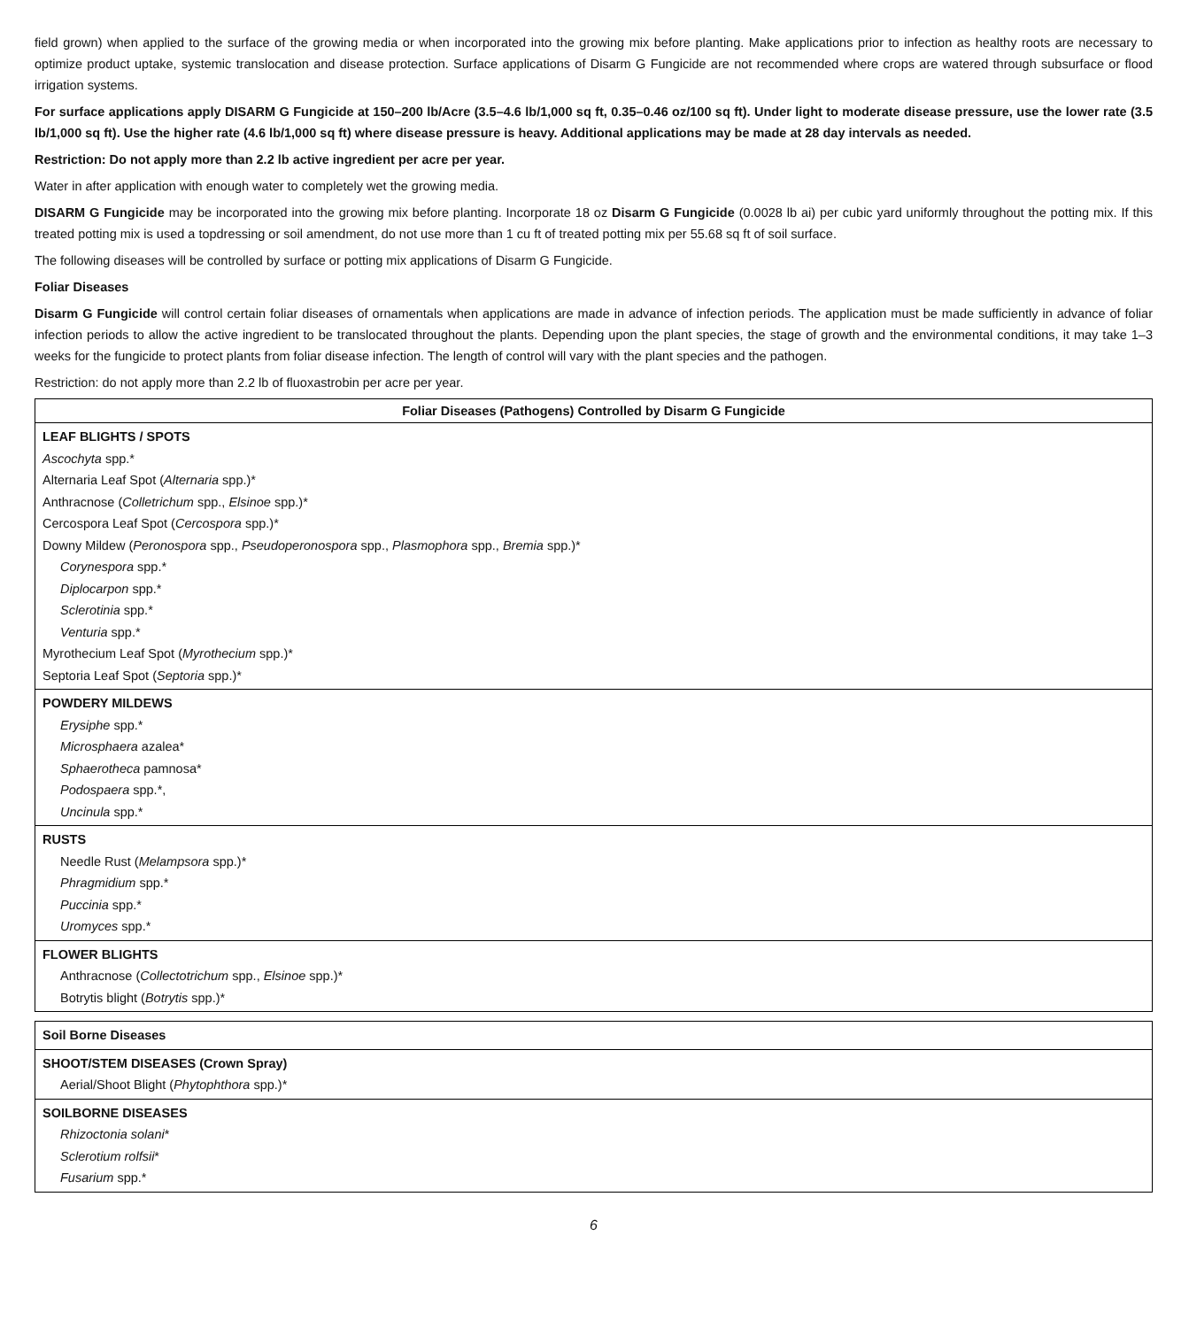field grown) when applied to the surface of the growing media or when incorporated into the growing mix before planting. Make applications prior to infection as healthy roots are necessary to optimize product uptake, systemic translocation and disease protection. Surface applications of Disarm G Fungicide are not recommended where crops are watered through subsurface or flood irrigation systems.
For surface applications apply DISARM G Fungicide at 150–200 lb/Acre (3.5–4.6 lb/1,000 sq ft, 0.35–0.46 oz/100 sq ft). Under light to moderate disease pressure, use the lower rate (3.5 lb/1,000 sq ft). Use the higher rate (4.6 lb/1,000 sq ft) where disease pressure is heavy. Additional applications may be made at 28 day intervals as needed.
Restriction: Do not apply more than 2.2 lb active ingredient per acre per year.
Water in after application with enough water to completely wet the growing media.
DISARM G Fungicide may be incorporated into the growing mix before planting. Incorporate 18 oz Disarm G Fungicide (0.0028 lb ai) per cubic yard uniformly throughout the potting mix. If this treated potting mix is used a topdressing or soil amendment, do not use more than 1 cu ft of treated potting mix per 55.68 sq ft of soil surface.
The following diseases will be controlled by surface or potting mix applications of Disarm G Fungicide.
Foliar Diseases
Disarm G Fungicide will control certain foliar diseases of ornamentals when applications are made in advance of infection periods. The application must be made sufficiently in advance of foliar infection periods to allow the active ingredient to be translocated throughout the plants. Depending upon the plant species, the stage of growth and the environmental conditions, it may take 1–3 weeks for the fungicide to protect plants from foliar disease infection. The length of control will vary with the plant species and the pathogen.
Restriction: do not apply more than 2.2 lb of fluoxastrobin per acre per year.
| Foliar Diseases (Pathogens) Controlled by Disarm G Fungicide |
| --- |
| LEAF BLIGHTS / SPOTS Ascochyta spp.* Alternaria Leaf Spot ( Alternaria spp.)* Anthracnose ( Colletrichum spp., Elsinoe spp.)* Cercospora Leaf Spot ( Cercospora spp.)* Downy Mildew ( Peronospora spp., Pseudoperonospora spp., Plasmophora spp., Bremia spp.)* Corynespora spp.* Diplocarpon spp.* Sclerotinia spp.* Venturia spp.* Myrothecium Leaf Spot ( Myrothecium spp.)* Septoria Leaf Spot ( Septoria spp.)* |
| POWDERY MILDEWS Erysiphe spp.* Microsphaera azalea* Sphaerotheca pamnosa* Podospaera spp.*, Uncinula spp.* |
| RUSTS Needle Rust ( Melampsora spp.)* Phragmidium spp.* Puccinia spp.* Uromyces spp.* |
| FLOWER BLIGHTS Anthracnose ( Collectotrichum spp., Elsinoe spp.)* Botrytis blight ( Botrytis spp.)* |
| Soil Borne Diseases |
| SHOOT/STEM DISEASES (Crown Spray) Aerial/Shoot Blight ( Phytophthora spp.)* |
| SOILBORNE DISEASES Rhizoctonia solani * Sclerotium rolfsii * Fusarium spp.* |
6